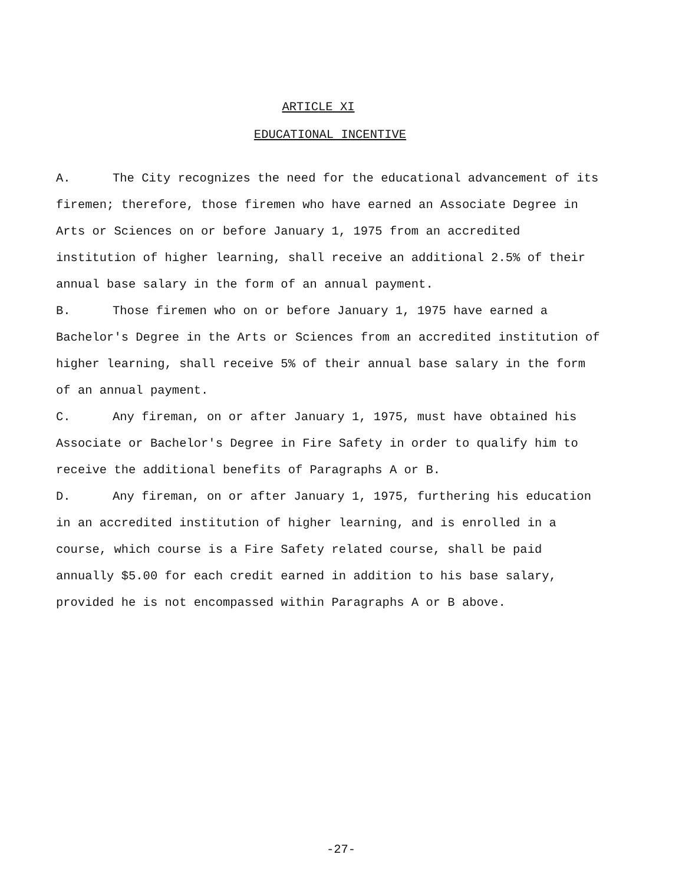ARTICLE XI
EDUCATIONAL INCENTIVE
A. The City recognizes the need for the educational advancement of its firemen; therefore, those firemen who have earned an Associate Degree in Arts or Sciences on or before January 1, 1975 from an accredited institution of higher learning, shall receive an additional 2.5% of their annual base salary in the form of an annual payment.
B. Those firemen who on or before January 1, 1975 have earned a Bachelor's Degree in the Arts or Sciences from an accredited institution of higher learning, shall receive 5% of their annual base salary in the form of an annual payment.
C. Any fireman, on or after January 1, 1975, must have obtained his Associate or Bachelor's Degree in Fire Safety in order to qualify him to receive the additional benefits of Paragraphs A or B.
D. Any fireman, on or after January 1, 1975, furthering his education in an accredited institution of higher learning, and is enrolled in a course, which course is a Fire Safety related course, shall be paid annually $5.00 for each credit earned in addition to his base salary, provided he is not encompassed within Paragraphs A or B above.
-27-